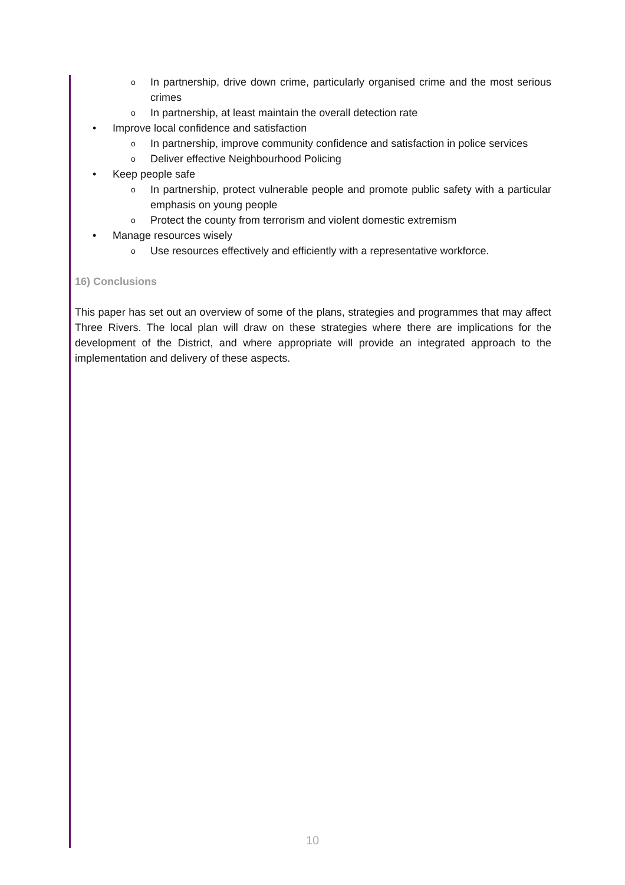o In partnership, drive down crime, particularly organised crime and the most serious crimes
o In partnership, at least maintain the overall detection rate
• Improve local confidence and satisfaction
o In partnership, improve community confidence and satisfaction in police services
o Deliver effective Neighbourhood Policing
• Keep people safe
o In partnership, protect vulnerable people and promote public safety with a particular emphasis on young people
o Protect the county from terrorism and violent domestic extremism
• Manage resources wisely
o Use resources effectively and efficiently with a representative workforce.
16) Conclusions
This paper has set out an overview of some of the plans, strategies and programmes that may affect Three Rivers. The local plan will draw on these strategies where there are implications for the development of the District, and where appropriate will provide an integrated approach to the implementation and delivery of these aspects.
10